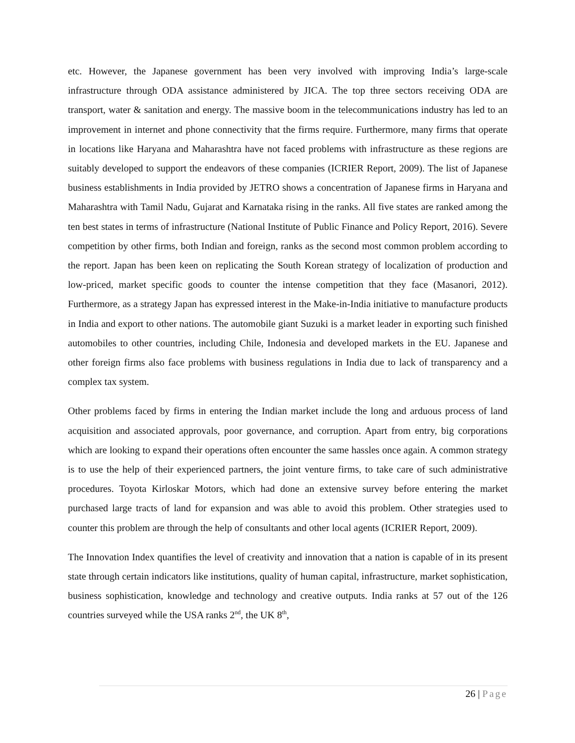etc. However, the Japanese government has been very involved with improving India’s large-scale infrastructure through ODA assistance administered by JICA. The top three sectors receiving ODA are transport, water & sanitation and energy. The massive boom in the telecommunications industry has led to an improvement in internet and phone connectivity that the firms require. Furthermore, many firms that operate in locations like Haryana and Maharashtra have not faced problems with infrastructure as these regions are suitably developed to support the endeavors of these companies (ICRIER Report, 2009). The list of Japanese business establishments in India provided by JETRO shows a concentration of Japanese firms in Haryana and Maharashtra with Tamil Nadu, Gujarat and Karnataka rising in the ranks. All five states are ranked among the ten best states in terms of infrastructure (National Institute of Public Finance and Policy Report, 2016). Severe competition by other firms, both Indian and foreign, ranks as the second most common problem according to the report. Japan has been keen on replicating the South Korean strategy of localization of production and low-priced, market specific goods to counter the intense competition that they face (Masanori, 2012). Furthermore, as a strategy Japan has expressed interest in the Make-in-India initiative to manufacture products in India and export to other nations. The automobile giant Suzuki is a market leader in exporting such finished automobiles to other countries, including Chile, Indonesia and developed markets in the EU. Japanese and other foreign firms also face problems with business regulations in India due to lack of transparency and a complex tax system.
Other problems faced by firms in entering the Indian market include the long and arduous process of land acquisition and associated approvals, poor governance, and corruption. Apart from entry, big corporations which are looking to expand their operations often encounter the same hassles once again. A common strategy is to use the help of their experienced partners, the joint venture firms, to take care of such administrative procedures. Toyota Kirloskar Motors, which had done an extensive survey before entering the market purchased large tracts of land for expansion and was able to avoid this problem. Other strategies used to counter this problem are through the help of consultants and other local agents (ICRIER Report, 2009).
The Innovation Index quantifies the level of creativity and innovation that a nation is capable of in its present state through certain indicators like institutions, quality of human capital, infrastructure, market sophistication, business sophistication, knowledge and technology and creative outputs. India ranks at 57 out of the 126 countries surveyed while the USA ranks 2<sup>nd</sup>, the UK 8<sup>th</sup>,
26 | Page